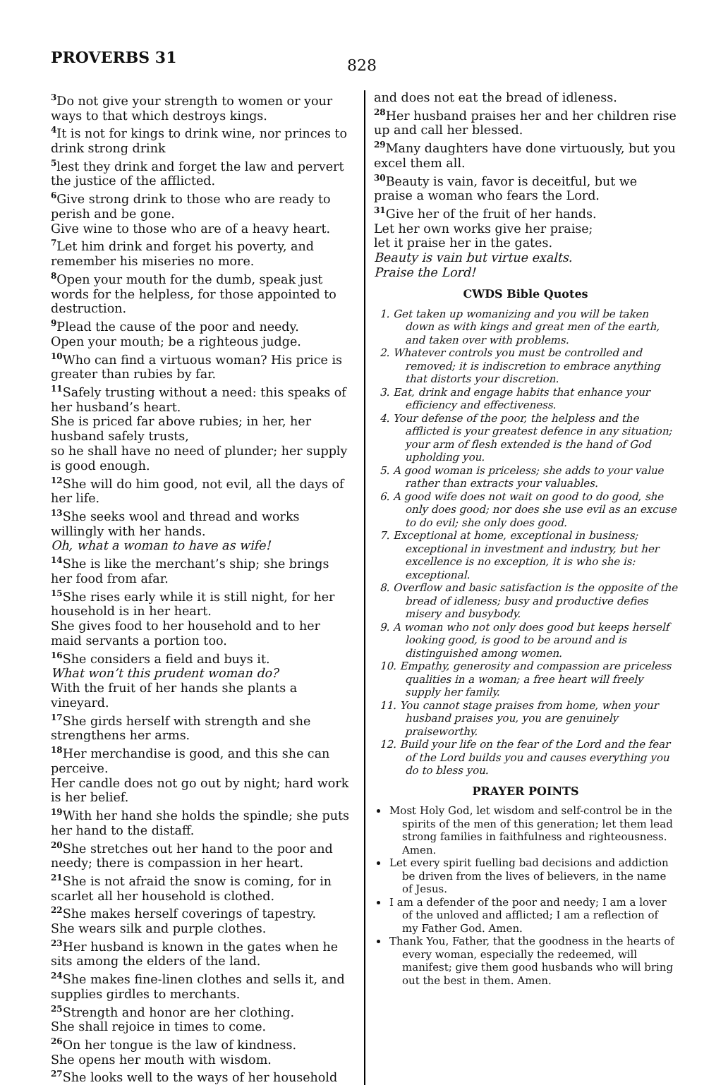PROVERBS 31
828
<sup>3</sup> Do not give your strength to women or your ways to that which destroys kings.
<sup>4</sup> It is not for kings to drink wine, nor princes to drink strong drink
<sup>5</sup> lest they drink and forget the law and pervert the justice of the afflicted.
<sup>6</sup> Give strong drink to those who are ready to perish and be gone.
Give wine to those who are of a heavy heart.
<sup>7</sup> Let him drink and forget his poverty, and remember his miseries no more.
<sup>8</sup> Open your mouth for the dumb, speak just words for the helpless, for those appointed to destruction.
<sup>9</sup> Plead the cause of the poor and needy.
Open your mouth; be a righteous judge.
<sup>10</sup> Who can find a virtuous woman? His price is greater than rubies by far.
<sup>11</sup> Safely trusting without a need: this speaks of her husband’s heart.
She is priced far above rubies; in her, her husband safely trusts,
so he shall have no need of plunder; her supply is good enough.
<sup>12</sup> She will do him good, not evil, all the days of her life.
<sup>13</sup> She seeks wool and thread and works willingly with her hands.
Oh, what a woman to have as wife!
<sup>14</sup> She is like the merchant’s ship; she brings her food from afar.
<sup>15</sup> She rises early while it is still night, for her household is in her heart.
She gives food to her household and to her maid servants a portion too.
<sup>16</sup> She considers a field and buys it.
What won’t this prudent woman do?
With the fruit of her hands she plants a vineyard.
<sup>17</sup> She girds herself with strength and she strengthens her arms.
<sup>18</sup> Her merchandise is good, and this she can perceive.
Her candle does not go out by night; hard work is her belief.
<sup>19</sup> With her hand she holds the spindle; she puts her hand to the distaff.
<sup>20</sup> She stretches out her hand to the poor and needy; there is compassion in her heart.
<sup>21</sup> She is not afraid the snow is coming, for in scarlet all her household is clothed.
<sup>22</sup> She makes herself coverings of tapestry.
She wears silk and purple clothes.
<sup>23</sup> Her husband is known in the gates when he sits among the elders of the land.
<sup>24</sup> She makes fine-linen clothes and sells it, and supplies girdles to merchants.
<sup>25</sup> Strength and honor are her clothing.
She shall rejoice in times to come.
<sup>26</sup> On her tongue is the law of kindness.
She opens her mouth with wisdom.
<sup>27</sup> She looks well to the ways of her household
and does not eat the bread of idleness.
<sup>28</sup> Her husband praises her and her children rise up and call her blessed.
<sup>29</sup> Many daughters have done virtuously, but you excel them all.
<sup>30</sup> Beauty is vain, favor is deceitful, but we praise a woman who fears the Lord.
<sup>31</sup> Give her of the fruit of her hands.
Let her own works give her praise;
let it praise her in the gates.
Beauty is vain but virtue exalts.
Praise the Lord!
CWDS Bible Quotes
1. Get taken up womanizing and you will be taken down as with kings and great men of the earth, and taken over with problems.
2. Whatever controls you must be controlled and removed; it is indiscretion to embrace anything that distorts your discretion.
3. Eat, drink and engage habits that enhance your efficiency and effectiveness.
4. Your defense of the poor, the helpless and the afflicted is your greatest defence in any situation; your arm of flesh extended is the hand of God upholding you.
5. A good woman is priceless; she adds to your value rather than extracts your valuables.
6. A good wife does not wait on good to do good, she only does good; nor does she use evil as an excuse to do evil; she only does good.
7. Exceptional at home, exceptional in business; exceptional in investment and industry, but her excellence is no exception, it is who she is: exceptional.
8. Overflow and basic satisfaction is the opposite of the bread of idleness; busy and productive defies misery and busybody.
9. A woman who not only does good but keeps herself looking good, is good to be around and is distinguished among women.
10. Empathy, generosity and compassion are priceless qualities in a woman; a free heart will freely supply her family.
11. You cannot stage praises from home, when your husband praises you, you are genuinely praiseworthy.
12. Build your life on the fear of the Lord and the fear of the Lord builds you and causes everything you do to bless you.
PRAYER POINTS
Most Holy God, let wisdom and self-control be in the spirits of the men of this generation; let them lead strong families in faithfulness and righteousness. Amen.
Let every spirit fuelling bad decisions and addiction be driven from the lives of believers, in the name of Jesus.
I am a defender of the poor and needy; I am a lover of the unloved and afflicted; I am a reflection of my Father God. Amen.
Thank You, Father, that the goodness in the hearts of every woman, especially the redeemed, will manifest; give them good husbands who will bring out the best in them. Amen.